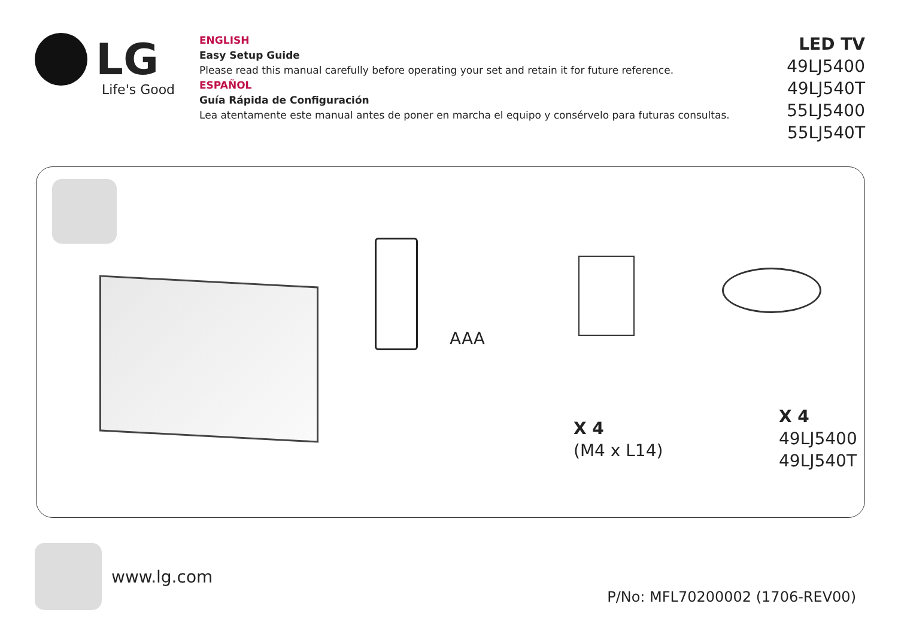LG
Life's Good
ENGLISH
Easy Setup Guide
Please read this manual carefully before operating your set and retain it for future reference.
ESPAÑOL
Guía Rápida de Configuración
Lea atentamente este manual antes de poner en marcha el equipo y consérvelo para futuras consultas.
LED TV
49LJ5400
49LJ540T
55LJ5400
55LJ540T
AAA
X 4
(M4 x L14)
X 4
49LJ5400
49LJ540T
www.lg.com
P/No: MFL70200002 (1706-REV00)